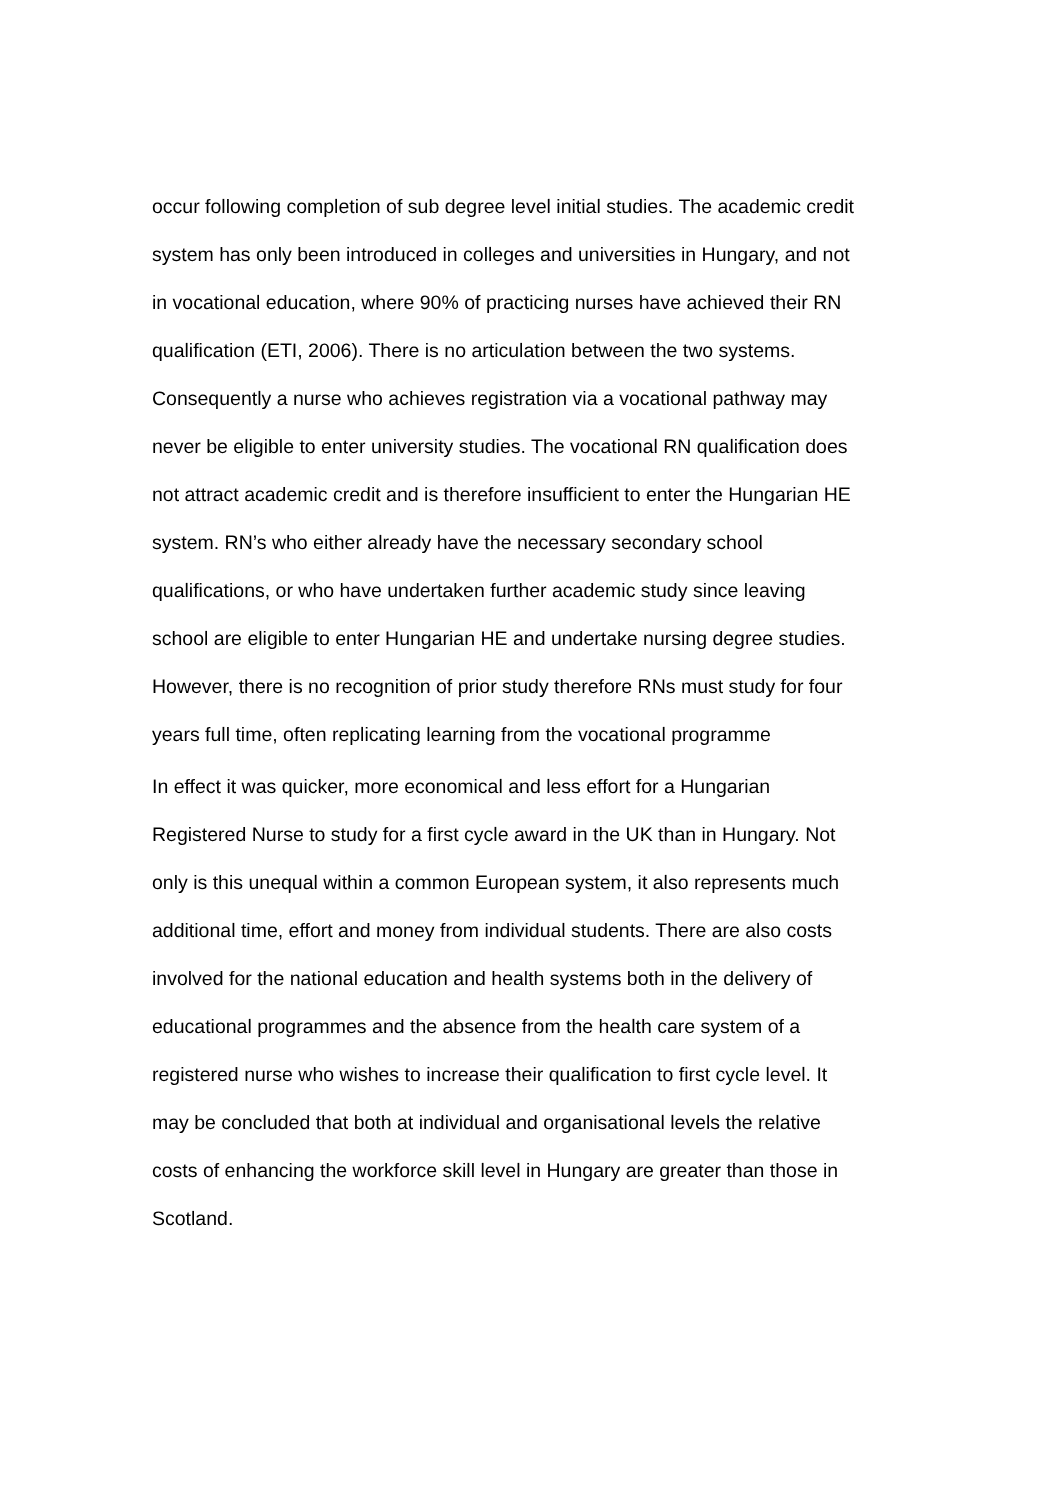occur following completion of sub degree level initial studies. The academic credit system has only been introduced in colleges and universities in Hungary, and not in vocational education, where 90% of practicing nurses have achieved their RN qualification (ETI, 2006). There is no articulation between the two systems. Consequently a nurse who achieves registration via a vocational pathway may never be eligible to enter university studies. The vocational RN qualification does not attract academic credit and is therefore insufficient to enter the Hungarian HE system. RN’s who either already have the necessary secondary school qualifications, or who have undertaken further academic study since leaving school are eligible to enter Hungarian HE and undertake nursing degree studies. However, there is no recognition of prior study therefore RNs must study for four years full time, often replicating learning from the vocational programme
In effect it was quicker, more economical and less effort for a Hungarian Registered Nurse to study for a first cycle award in the UK than in Hungary. Not only is this unequal within a common European system, it also represents much additional time, effort and money from individual students. There are also costs involved for the national education and health systems both in the delivery of educational programmes and the absence from the health care system of a registered nurse who wishes to increase their qualification to first cycle level. It may be concluded that both at individual and organisational levels the relative costs of enhancing the workforce skill level in Hungary are greater than those in Scotland.